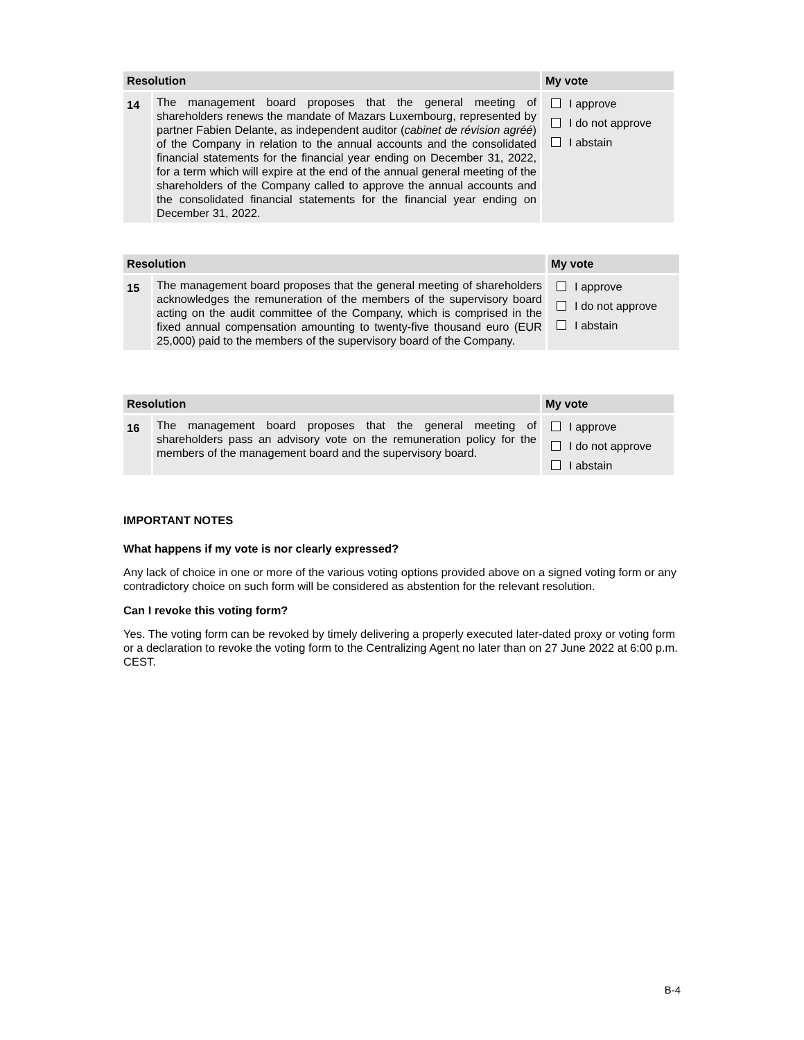| Resolution | | My vote |
| --- | --- | --- |
| 14 | The management board proposes that the general meeting of shareholders renews the mandate of Mazars Luxembourg, represented by partner Fabien Delante, as independent auditor ( cabinet de révision agréé ) of the Company in relation to the annual accounts and the consolidated financial statements for the financial year ending on December 31, 2022, for a term which will expire at the end of the annual general meeting of the shareholders of the Company called to approve the annual accounts and the consolidated financial statements for the financial year ending on December 31, 2022. | I approve I do not approve I abstain |
| Resolution | | My vote |
| --- | --- | --- |
| 15 | The management board proposes that the general meeting of shareholders acknowledges the remuneration of the members of the supervisory board acting on the audit committee of the Company, which is comprised in the fixed annual compensation amounting to twenty-five thousand euro (EUR 25,000) paid to the members of the supervisory board of the Company. | I approve I do not approve I abstain |
| Resolution | | My vote |
| --- | --- | --- |
| 16 | The management board proposes that the general meeting of shareholders pass an advisory vote on the remuneration policy for the members of the management board and the supervisory board. | I approve I do not approve I abstain |
IMPORTANT NOTES
What happens if my vote is nor clearly expressed?
Any lack of choice in one or more of the various voting options provided above on a signed voting form or any contradictory choice on such form will be considered as abstention for the relevant resolution.
Can I revoke this voting form?
Yes. The voting form can be revoked by timely delivering a properly executed later-dated proxy or voting form or a declaration to revoke the voting form to the Centralizing Agent no later than on 27 June 2022 at 6:00 p.m. CEST.
B-4